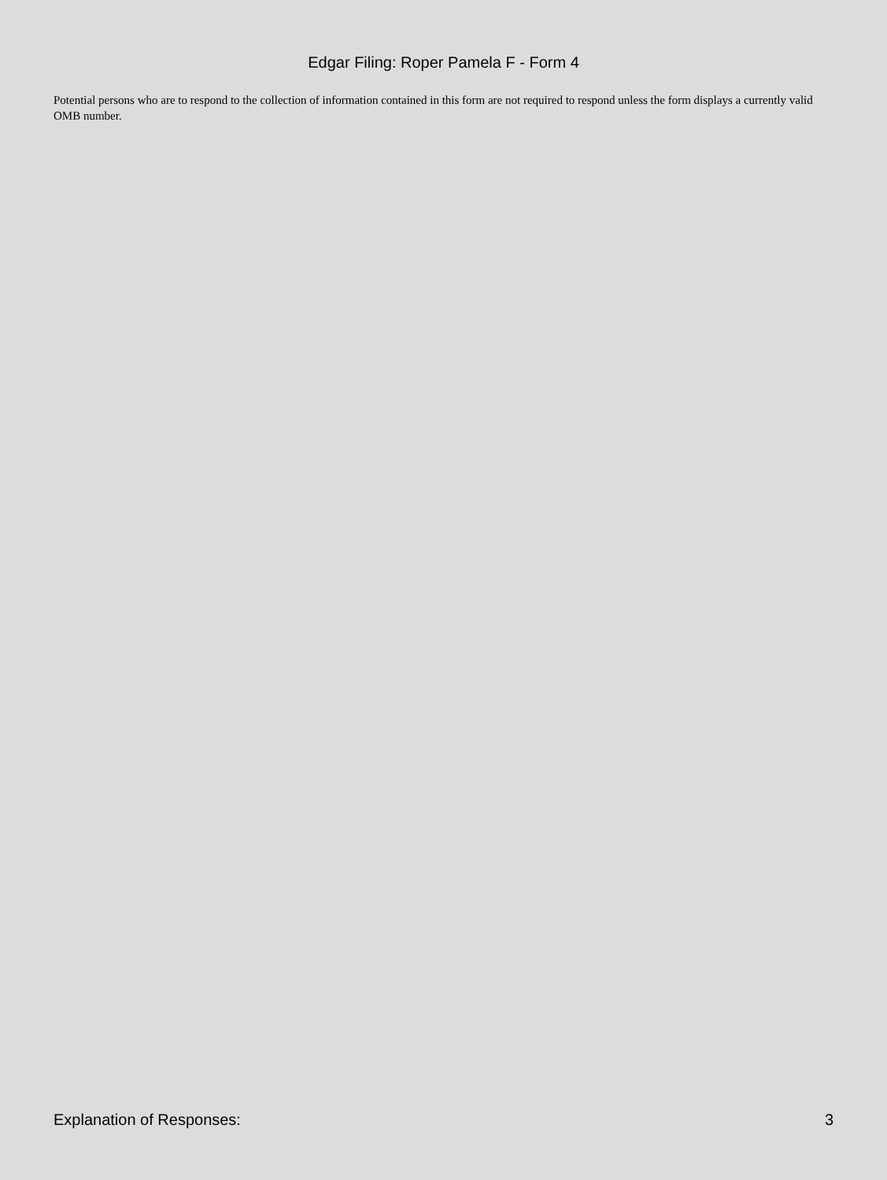Edgar Filing: Roper Pamela F - Form 4
Potential persons who are to respond to the collection of information contained in this form are not required to respond unless the form displays a currently valid OMB number.
Explanation of Responses: 3